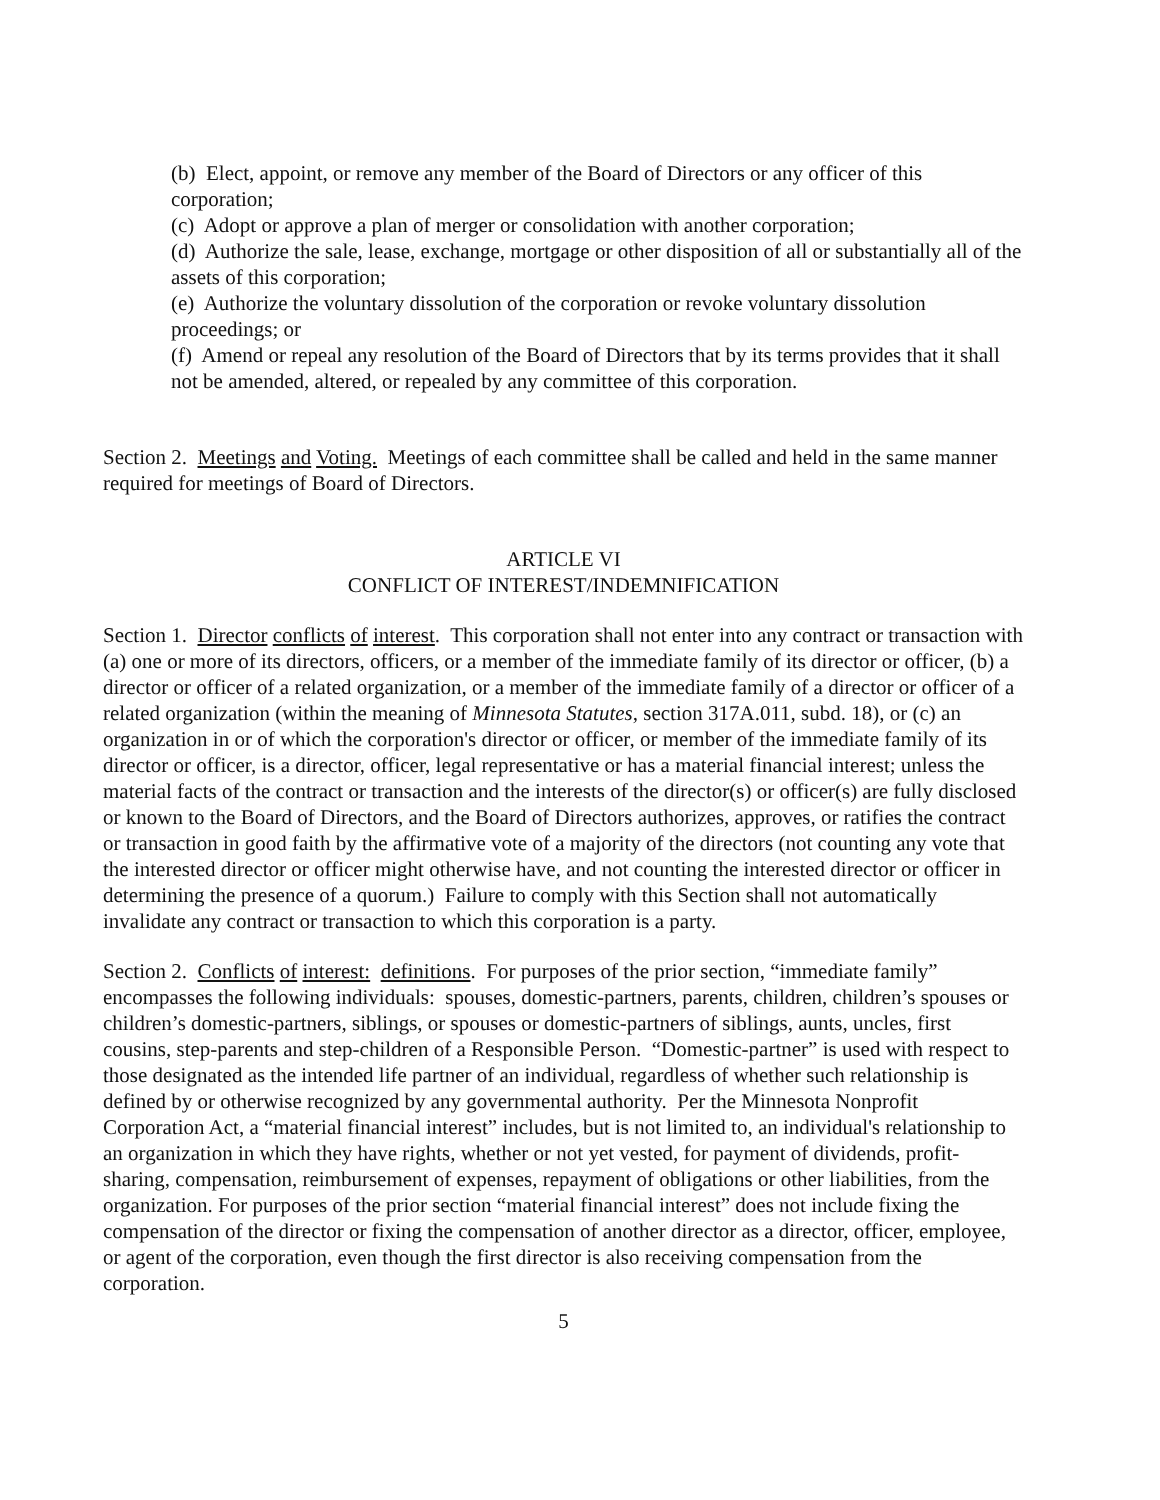(b) Elect, appoint, or remove any member of the Board of Directors or any officer of this corporation;
(c) Adopt or approve a plan of merger or consolidation with another corporation;
(d) Authorize the sale, lease, exchange, mortgage or other disposition of all or substantially all of the assets of this corporation;
(e) Authorize the voluntary dissolution of the corporation or revoke voluntary dissolution proceedings; or
(f) Amend or repeal any resolution of the Board of Directors that by its terms provides that it shall not be amended, altered, or repealed by any committee of this corporation.
Section 2. Meetings and Voting. Meetings of each committee shall be called and held in the same manner required for meetings of Board of Directors.
ARTICLE VI
CONFLICT OF INTEREST/INDEMNIFICATION
Section 1. Director conflicts of interest. This corporation shall not enter into any contract or transaction with (a) one or more of its directors, officers, or a member of the immediate family of its director or officer, (b) a director or officer of a related organization, or a member of the immediate family of a director or officer of a related organization (within the meaning of Minnesota Statutes, section 317A.011, subd. 18), or (c) an organization in or of which the corporation's director or officer, or member of the immediate family of its director or officer, is a director, officer, legal representative or has a material financial interest; unless the material facts of the contract or transaction and the interests of the director(s) or officer(s) are fully disclosed or known to the Board of Directors, and the Board of Directors authorizes, approves, or ratifies the contract or transaction in good faith by the affirmative vote of a majority of the directors (not counting any vote that the interested director or officer might otherwise have, and not counting the interested director or officer in determining the presence of a quorum.) Failure to comply with this Section shall not automatically invalidate any contract or transaction to which this corporation is a party.
Section 2. Conflicts of interest: definitions. For purposes of the prior section, “immediate family” encompasses the following individuals: spouses, domestic-partners, parents, children, children’s spouses or children’s domestic-partners, siblings, or spouses or domestic-partners of siblings, aunts, uncles, first cousins, step-parents and step-children of a Responsible Person. “Domestic-partner” is used with respect to those designated as the intended life partner of an individual, regardless of whether such relationship is defined by or otherwise recognized by any governmental authority. Per the Minnesota Nonprofit Corporation Act, a “material financial interest” includes, but is not limited to, an individual's relationship to an organization in which they have rights, whether or not yet vested, for payment of dividends, profit-sharing, compensation, reimbursement of expenses, repayment of obligations or other liabilities, from the organization. For purposes of the prior section “material financial interest” does not include fixing the compensation of the director or fixing the compensation of another director as a director, officer, employee, or agent of the corporation, even though the first director is also receiving compensation from the corporation.
5